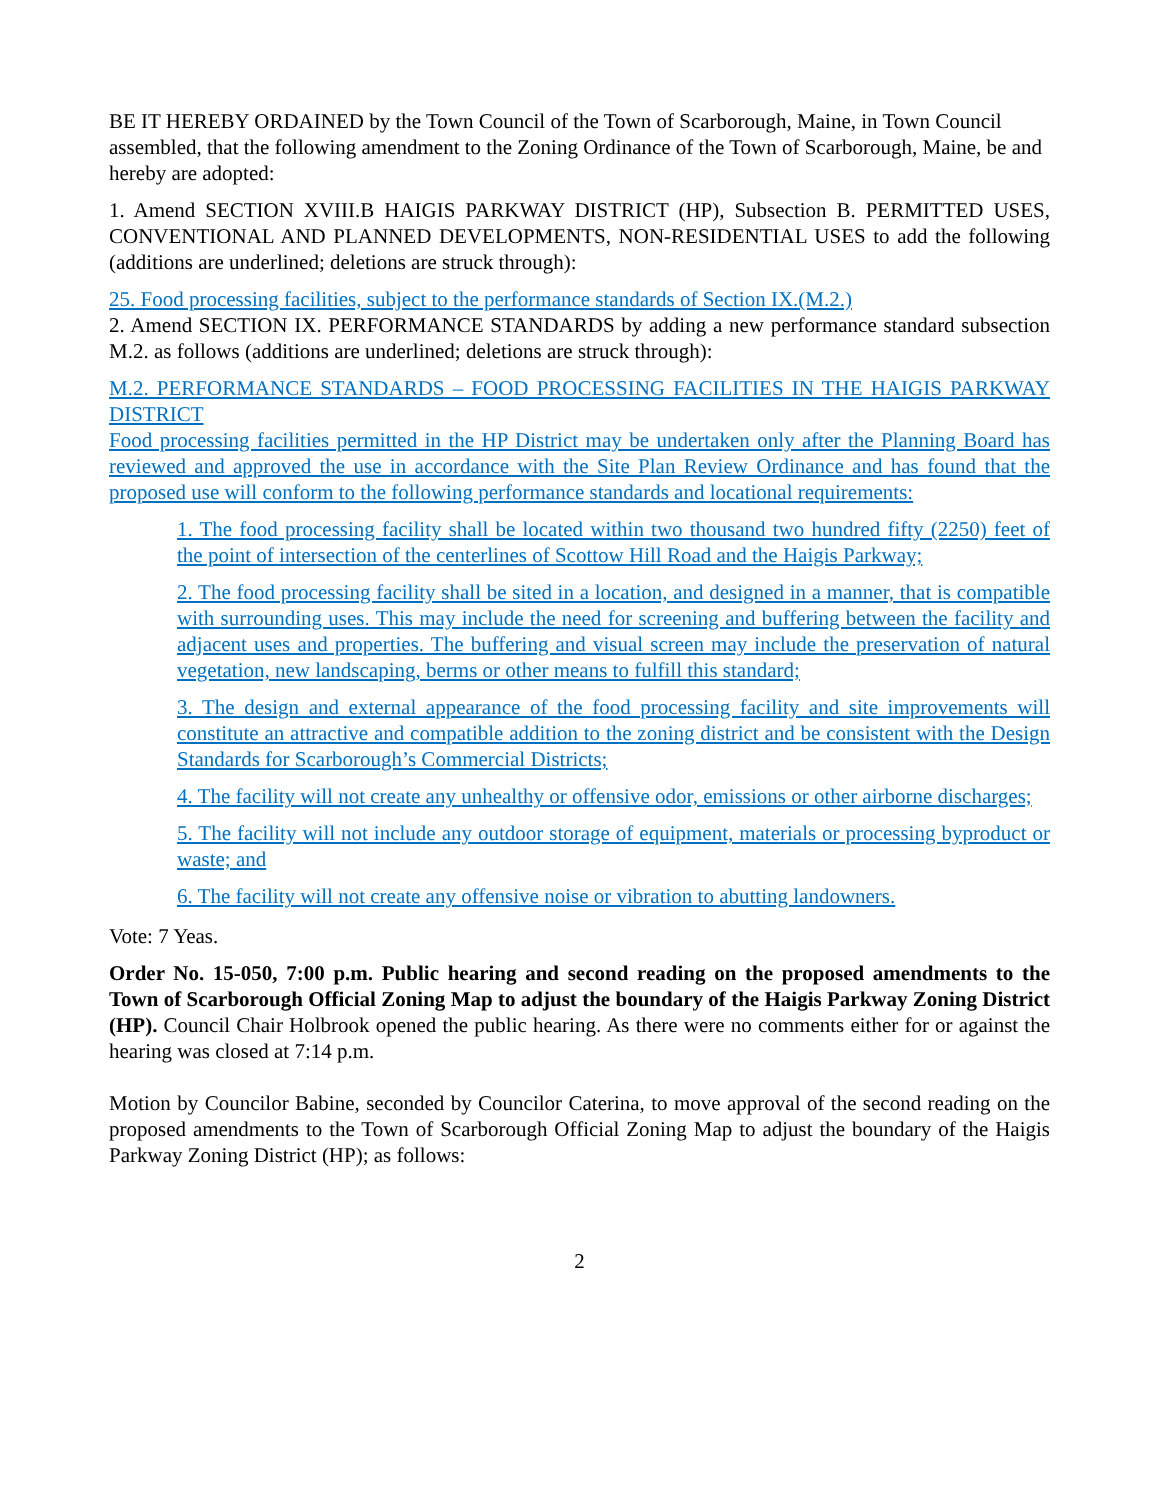BE IT HEREBY ORDAINED by the Town Council of the Town of Scarborough, Maine, in Town Council assembled, that the following amendment to the Zoning Ordinance of the Town of Scarborough, Maine, be and hereby are adopted:
1. Amend SECTION XVIII.B HAIGIS PARKWAY DISTRICT (HP), Subsection B. PERMITTED USES, CONVENTIONAL AND PLANNED DEVELOPMENTS, NON-RESIDENTIAL USES to add the following (additions are underlined; deletions are struck through):
25. Food processing facilities, subject to the performance standards of Section IX.(M.2.)
2. Amend SECTION IX. PERFORMANCE STANDARDS by adding a new performance standard subsection M.2. as follows (additions are underlined; deletions are struck through):
M.2. PERFORMANCE STANDARDS – FOOD PROCESSING FACILITIES IN THE HAIGIS PARKWAY DISTRICT
Food processing facilities permitted in the HP District may be undertaken only after the Planning Board has reviewed and approved the use in accordance with the Site Plan Review Ordinance and has found that the proposed use will conform to the following performance standards and locational requirements:
1. The food processing facility shall be located within two thousand two hundred fifty (2250) feet of the point of intersection of the centerlines of Scottow Hill Road and the Haigis Parkway;
2. The food processing facility shall be sited in a location, and designed in a manner, that is compatible with surrounding uses. This may include the need for screening and buffering between the facility and adjacent uses and properties. The buffering and visual screen may include the preservation of natural vegetation, new landscaping, berms or other means to fulfill this standard;
3. The design and external appearance of the food processing facility and site improvements will constitute an attractive and compatible addition to the zoning district and be consistent with the Design Standards for Scarborough’s Commercial Districts;
4. The facility will not create any unhealthy or offensive odor, emissions or other airborne discharges;
5. The facility will not include any outdoor storage of equipment, materials or processing byproduct or waste; and
6. The facility will not create any offensive noise or vibration to abutting landowners.
Vote: 7 Yeas.
Order No. 15-050, 7:00 p.m. Public hearing and second reading on the proposed amendments to the Town of Scarborough Official Zoning Map to adjust the boundary of the Haigis Parkway Zoning District (HP). Council Chair Holbrook opened the public hearing. As there were no comments either for or against the hearing was closed at 7:14 p.m.
Motion by Councilor Babine, seconded by Councilor Caterina, to move approval of the second reading on the proposed amendments to the Town of Scarborough Official Zoning Map to adjust the boundary of the Haigis Parkway Zoning District (HP); as follows:
2